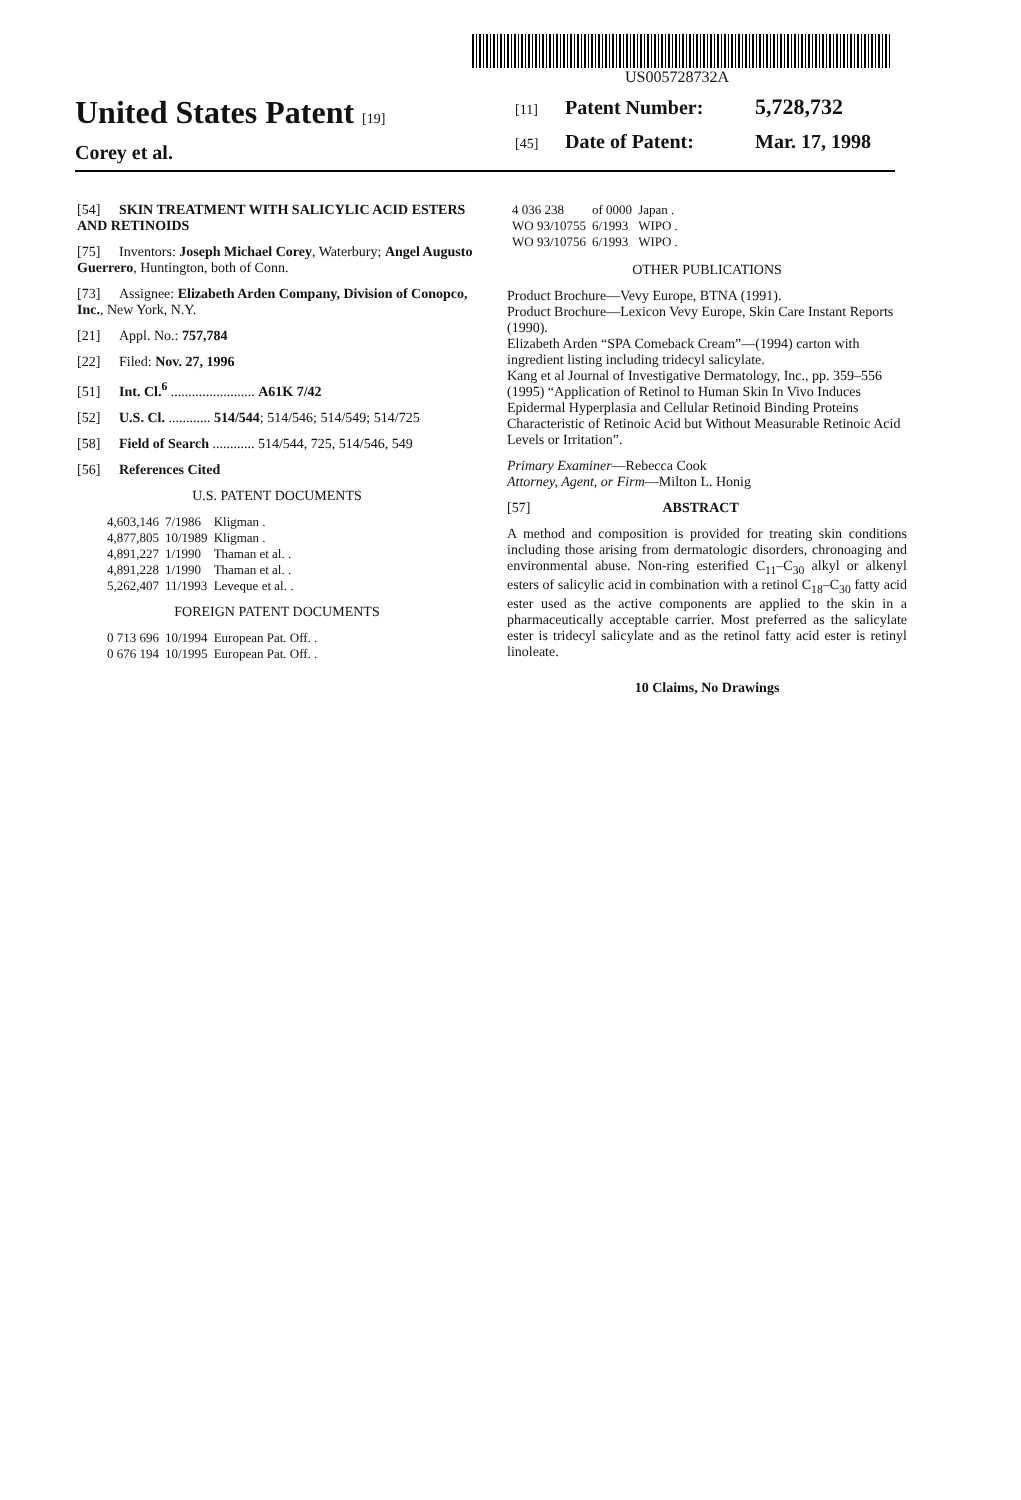US005728732A
United States Patent [19]
Corey et al.
[11] Patent Number: 5,728,732
[45] Date of Patent: Mar. 17, 1998
[54] SKIN TREATMENT WITH SALICYLIC ACID ESTERS AND RETINOIDS
[75] Inventors: Joseph Michael Corey, Waterbury; Angel Augusto Guerrero, Huntington, both of Conn.
[73] Assignee: Elizabeth Arden Company, Division of Conopco, Inc., New York, N.Y.
[21] Appl. No.: 757,784
[22] Filed: Nov. 27, 1996
[51] Int. Cl.<sup>6</sup> ........................ A61K 7/42
[52] U.S. Cl. ............ 514/544; 514/546; 514/549; 514/725
[58] Field of Search ............ 514/544, 725, 514/546, 549
[56] References Cited
U.S. PATENT DOCUMENTS
| 4,603,146 | 7/1986 | Kligman . |
| 4,877,805 | 10/1989 | Kligman . |
| 4,891,227 | 1/1990 | Thaman et al. . |
| 4,891,228 | 1/1990 | Thaman et al. . |
| 5,262,407 | 11/1993 | Leveque et al. . |
FOREIGN PATENT DOCUMENTS
| 0 713 696 | 10/1994 | European Pat. Off. . |
| 0 676 194 | 10/1995 | European Pat. Off. . |
| 4 036 238 | of 0000 | Japan . |
| WO 93/10755 | 6/1993 | WIPO . |
| WO 93/10756 | 6/1993 | WIPO . |
OTHER PUBLICATIONS
Product Brochure—Vevy Europe, BTNA (1991).
Product Brochure—Lexicon Vevy Europe, Skin Care Instant Reports (1990).
Elizabeth Arden “SPA Comeback Cream”—(1994) carton with ingredient listing including tridecyl salicylate.
Kang et al Journal of Investigative Dermatology, Inc., pp. 359–556 (1995) “Application of Retinol to Human Skin In Vivo Induces Epidermal Hyperplasia and Cellular Retinoid Binding Proteins Characteristic of Retinoic Acid but Without Measurable Retinoic Acid Levels or Irritation”.
Primary Examiner—Rebecca Cook
Attorney, Agent, or Firm—Milton L. Honig
[57] ABSTRACT
A method and composition is provided for treating skin conditions including those arising from dermatologic disorders, chronoaging and environmental abuse. Non-ring esterified C<sub>11</sub>–C<sub>30</sub> alkyl or alkenyl esters of salicylic acid in combination with a retinol C<sub>18</sub>–C<sub>30</sub> fatty acid ester used as the active components are applied to the skin in a pharmaceutically acceptable carrier. Most preferred as the salicylate ester is tridecyl salicylate and as the retinol fatty acid ester is retinyl linoleate.
10 Claims, No Drawings